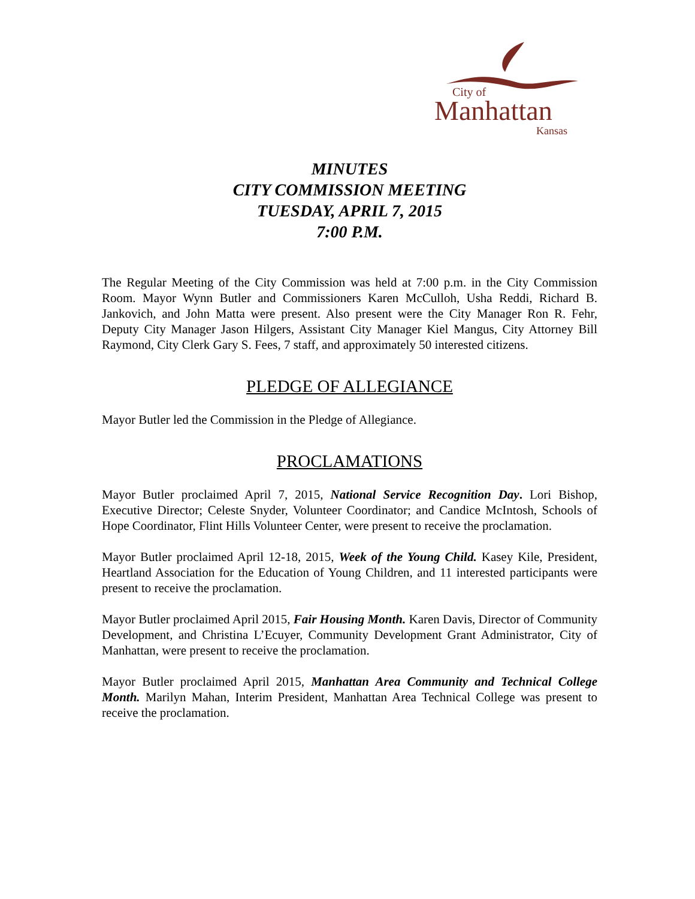City of
Manhattan
Kansas
MINUTES
CITY COMMISSION MEETING
TUESDAY, APRIL 7, 2015
7:00 P.M.
The Regular Meeting of the City Commission was held at 7:00 p.m. in the City Commission Room. Mayor Wynn Butler and Commissioners Karen McCulloh, Usha Reddi, Richard B. Jankovich, and John Matta were present. Also present were the City Manager Ron R. Fehr, Deputy City Manager Jason Hilgers, Assistant City Manager Kiel Mangus, City Attorney Bill Raymond, City Clerk Gary S. Fees, 7 staff, and approximately 50 interested citizens.
PLEDGE OF ALLEGIANCE
Mayor Butler led the Commission in the Pledge of Allegiance.
PROCLAMATIONS
Mayor Butler proclaimed April 7, 2015, National Service Recognition Day. Lori Bishop, Executive Director; Celeste Snyder, Volunteer Coordinator; and Candice McIntosh, Schools of Hope Coordinator, Flint Hills Volunteer Center, were present to receive the proclamation.
Mayor Butler proclaimed April 12-18, 2015, Week of the Young Child. Kasey Kile, President, Heartland Association for the Education of Young Children, and 11 interested participants were present to receive the proclamation.
Mayor Butler proclaimed April 2015, Fair Housing Month. Karen Davis, Director of Community Development, and Christina L’Ecuyer, Community Development Grant Administrator, City of Manhattan, were present to receive the proclamation.
Mayor Butler proclaimed April 2015, Manhattan Area Community and Technical College Month. Marilyn Mahan, Interim President, Manhattan Area Technical College was present to receive the proclamation.